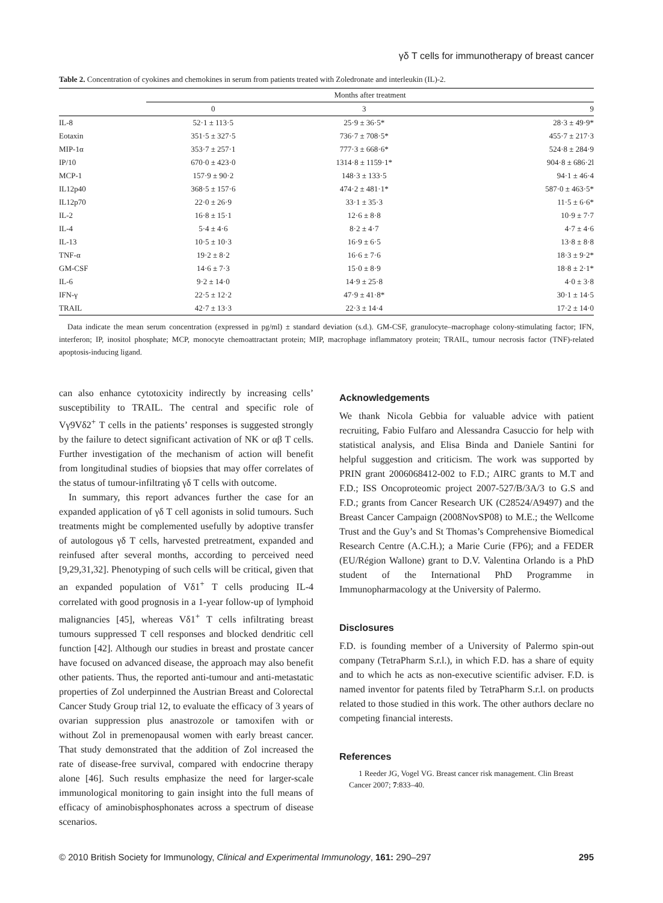γδ T cells for immunotherapy of breast cancer
Table 2. Concentration of cyokines and chemokines in serum from patients treated with Zoledronate and interleukin (IL)-2.
| | Months after treatment | | |
| --- | --- | --- | --- |
| | 0 | 3 | 9 |
| IL-8 | 52·1 ± 113·5 | 25·9 ± 36·5* | 28·3 ± 49·9* |
| Eotaxin | 351·5 ± 327·5 | 736·7 ± 708·5* | 455·7 ± 217·3 |
| MIP-1α | 353·7 ± 257·1 | 777·3 ± 668·6* | 524·8 ± 284·9 |
| IP/10 | 670·0 ± 423·0 | 1314·8 ± 1159·1* | 904·8 ± 686·2l |
| MCP-1 | 157·9 ± 90·2 | 148·3 ± 133·5 | 94·1 ± 46·4 |
| IL12p40 | 368·5 ± 157·6 | 474·2 ± 481·1* | 587·0 ± 463·5* |
| IL12p70 | 22·0 ± 26·9 | 33·1 ± 35·3 | 11·5 ± 6·6* |
| IL-2 | 16·8 ± 15·1 | 12·6 ± 8·8 | 10·9 ± 7·7 |
| IL-4 | 5·4 ± 4·6 | 8·2 ± 4·7 | 4·7 ± 4·6 |
| IL-13 | 10·5 ± 10·3 | 16·9 ± 6·5 | 13·8 ± 8·8 |
| TNF-α | 19·2 ± 8·2 | 16·6 ± 7·6 | 18·3 ± 9·2* |
| GM-CSF | 14·6 ± 7·3 | 15·0 ± 8·9 | 18·8 ± 2·1* |
| IL-6 | 9·2 ± 14·0 | 14·9 ± 25·8 | 4·0 ± 3·8 |
| IFN-γ | 22·5 ± 12·2 | 47·9 ± 41·8* | 30·1 ± 14·5 |
| TRAIL | 42·7 ± 13·3 | 22·3 ± 14·4 | 17·2 ± 14·0 |
Data indicate the mean serum concentration (expressed in pg/ml) ± standard deviation (s.d.). GM-CSF, granulocyte–macrophage colony-stimulating factor; IFN, interferon; IP, inositol phosphate; MCP, monocyte chemoattractant protein; MIP, macrophage inflammatory protein; TRAIL, tumour necrosis factor (TNF)-related apoptosis-inducing ligand.
can also enhance cytotoxicity indirectly by increasing cells’ susceptibility to TRAIL. The central and specific role of Vγ9Vδ2<sup>+</sup> T cells in the patients’ responses is suggested strongly by the failure to detect significant activation of NK or αβ T cells. Further investigation of the mechanism of action will benefit from longitudinal studies of biopsies that may offer correlates of the status of tumour-infiltrating γδ T cells with outcome.
In summary, this report advances further the case for an expanded application of γδ T cell agonists in solid tumours. Such treatments might be complemented usefully by adoptive transfer of autologous γδ T cells, harvested pretreatment, expanded and reinfused after several months, according to perceived need [9,29,31,32]. Phenotyping of such cells will be critical, given that an expanded population of Vδ1<sup>+</sup> T cells producing IL-4 correlated with good prognosis in a 1-year follow-up of lymphoid malignancies [45], whereas Vδ1<sup>+</sup> T cells infiltrating breast tumours suppressed T cell responses and blocked dendritic cell function [42]. Although our studies in breast and prostate cancer have focused on advanced disease, the approach may also benefit other patients. Thus, the reported anti-tumour and anti-metastatic properties of Zol underpinned the Austrian Breast and Colorectal Cancer Study Group trial 12, to evaluate the efficacy of 3 years of ovarian suppression plus anastrozole or tamoxifen with or without Zol in premenopausal women with early breast cancer. That study demonstrated that the addition of Zol increased the rate of disease-free survival, compared with endocrine therapy alone [46]. Such results emphasize the need for larger-scale immunological monitoring to gain insight into the full means of efficacy of aminobisphosphonates across a spectrum of disease scenarios.
Acknowledgements
We thank Nicola Gebbia for valuable advice with patient recruiting, Fabio Fulfaro and Alessandra Casuccio for help with statistical analysis, and Elisa Binda and Daniele Santini for helpful suggestion and criticism. The work was supported by PRIN grant 2006068412-002 to F.D.; AIRC grants to M.T and F.D.; ISS Oncoproteomic project 2007-527/B/3A/3 to G.S and F.D.; grants from Cancer Research UK (C28524/A9497) and the Breast Cancer Campaign (2008NovSP08) to M.E.; the Wellcome Trust and the Guy’s and St Thomas’s Comprehensive Biomedical Research Centre (A.C.H.); a Marie Curie (FP6); and a FEDER (EU/Région Wallone) grant to D.V. Valentina Orlando is a PhD student of the International PhD Programme in Immunopharmacology at the University of Palermo.
Disclosures
F.D. is founding member of a University of Palermo spin-out company (TetraPharm S.r.l.), in which F.D. has a share of equity and to which he acts as non-executive scientific adviser. F.D. is named inventor for patents filed by TetraPharm S.r.l. on products related to those studied in this work. The other authors declare no competing financial interests.
References
1 Reeder JG, Vogel VG. Breast cancer risk management. Clin Breast Cancer 2007; 7:833–40.
© 2010 British Society for Immunology, Clinical and Experimental Immunology, 161: 290–297 295